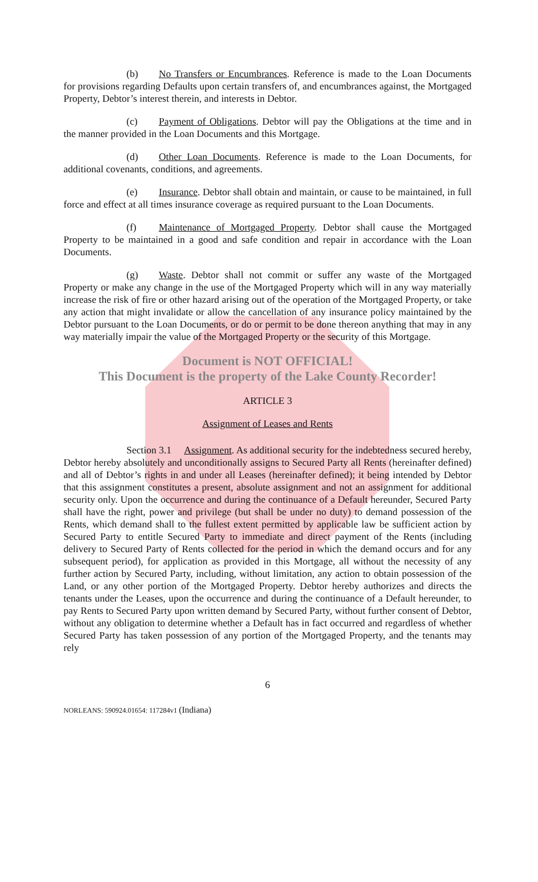(b) No Transfers or Encumbrances. Reference is made to the Loan Documents for provisions regarding Defaults upon certain transfers of, and encumbrances against, the Mortgaged Property, Debtor’s interest therein, and interests in Debtor.
(c) Payment of Obligations. Debtor will pay the Obligations at the time and in the manner provided in the Loan Documents and this Mortgage.
(d) Other Loan Documents. Reference is made to the Loan Documents, for additional covenants, conditions, and agreements.
(e) Insurance. Debtor shall obtain and maintain, or cause to be maintained, in full force and effect at all times insurance coverage as required pursuant to the Loan Documents.
(f) Maintenance of Mortgaged Property. Debtor shall cause the Mortgaged Property to be maintained in a good and safe condition and repair in accordance with the Loan Documents.
(g) Waste. Debtor shall not commit or suffer any waste of the Mortgaged Property or make any change in the use of the Mortgaged Property which will in any way materially increase the risk of fire or other hazard arising out of the operation of the Mortgaged Property, or take any action that might invalidate or allow the cancellation of any insurance policy maintained by the Debtor pursuant to the Loan Documents, or do or permit to be done thereon anything that may in any way materially impair the value of the Mortgaged Property or the security of this Mortgage.
Document is NOT OFFICIAL!
This Document is the property of the Lake County Recorder!
ARTICLE 3
Assignment of Leases and Rents
Section 3.1 Assignment. As additional security for the indebtedness secured hereby, Debtor hereby absolutely and unconditionally assigns to Secured Party all Rents (hereinafter defined) and all of Debtor’s rights in and under all Leases (hereinafter defined); it being intended by Debtor that this assignment constitutes a present, absolute assignment and not an assignment for additional security only. Upon the occurrence and during the continuance of a Default hereunder, Secured Party shall have the right, power and privilege (but shall be under no duty) to demand possession of the Rents, which demand shall to the fullest extent permitted by applicable law be sufficient action by Secured Party to entitle Secured Party to immediate and direct payment of the Rents (including delivery to Secured Party of Rents collected for the period in which the demand occurs and for any subsequent period), for application as provided in this Mortgage, all without the necessity of any further action by Secured Party, including, without limitation, any action to obtain possession of the Land, or any other portion of the Mortgaged Property. Debtor hereby authorizes and directs the tenants under the Leases, upon the occurrence and during the continuance of a Default hereunder, to pay Rents to Secured Party upon written demand by Secured Party, without further consent of Debtor, without any obligation to determine whether a Default has in fact occurred and regardless of whether Secured Party has taken possession of any portion of the Mortgaged Property, and the tenants may rely
6
NORLEANS: 590924.01654: 117284v1 (Indiana)